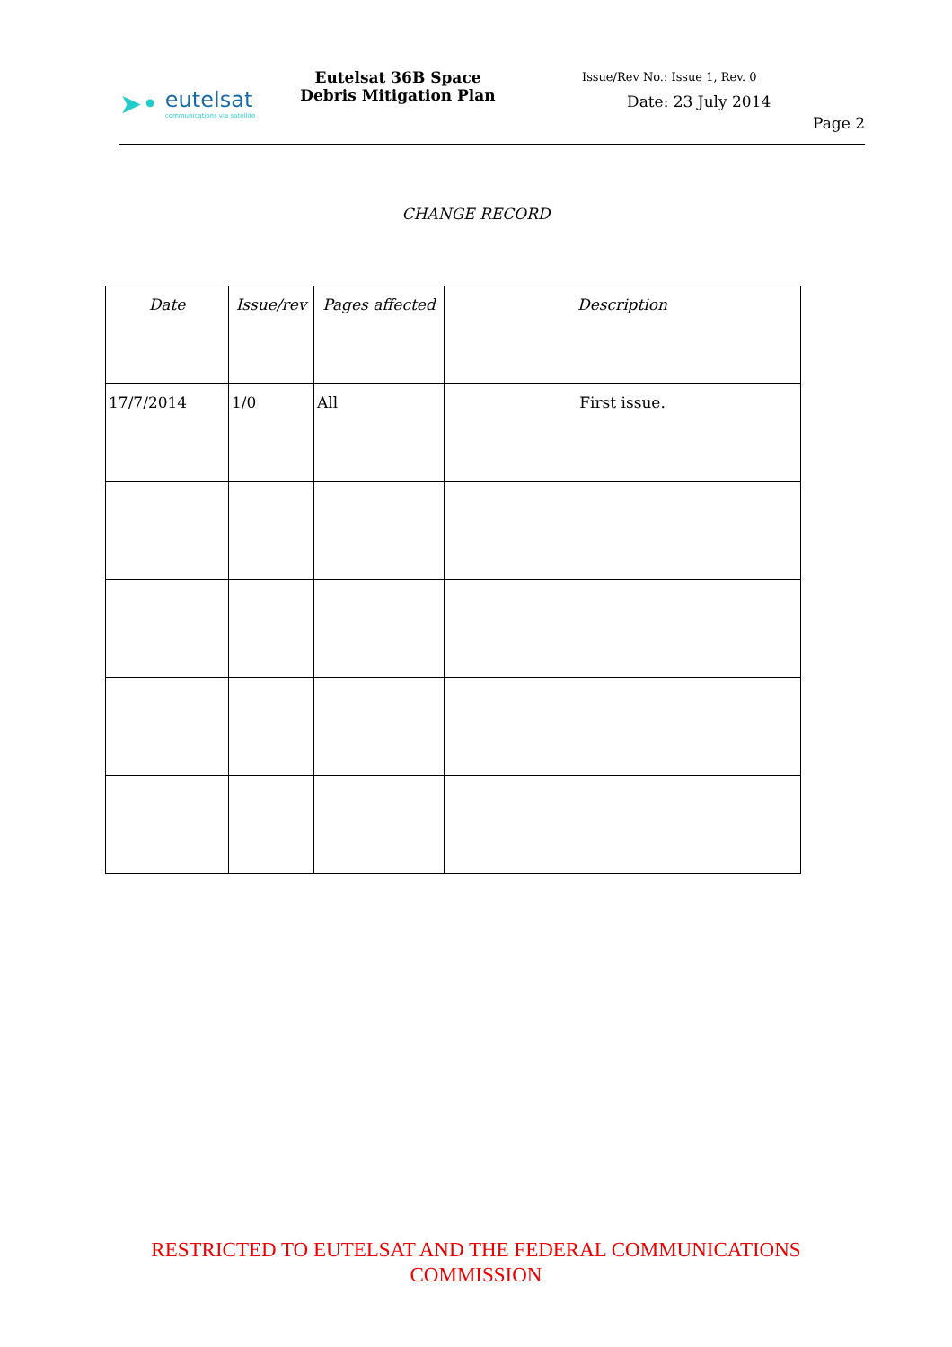➤•
eutelsat
communications via satellite
Eutelsat 36B Space Debris Mitigation Plan
Issue/Rev No.: Issue 1, Rev. 0
Date: 23 July 2014
Page 2
CHANGE RECORD
| Date | Issue/rev | Pages affected | Description |
| --- | --- | --- | --- |
| 17/7/2014 | 1/0 | All | First issue. |
RESTRICTED TO EUTELSAT AND THE FEDERAL COMMUNICATIONS
COMMISSION